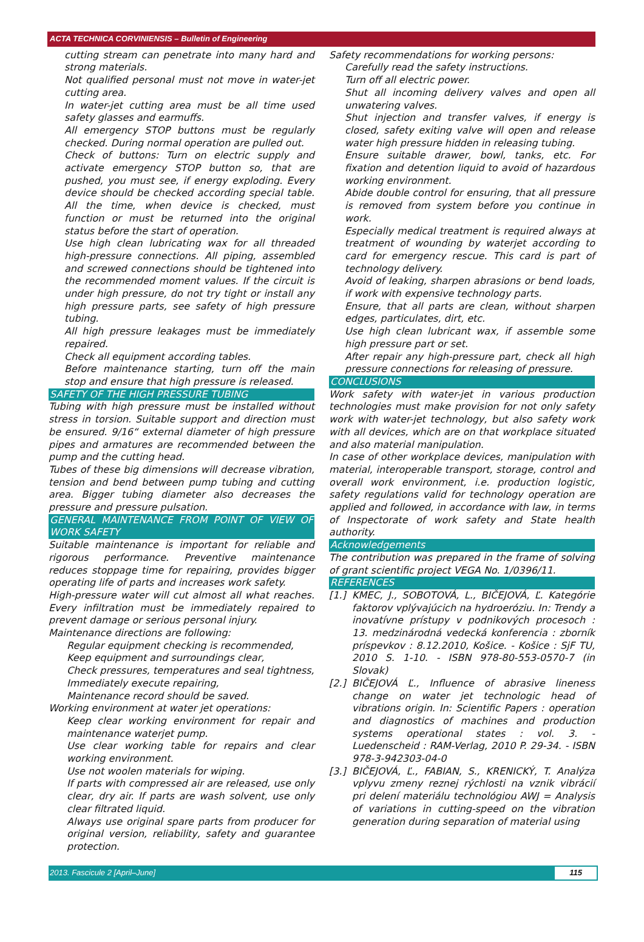ACTA TECHNICA CORVINIENSIS – Bulletin of Engineering
cutting stream can penetrate into many hard and strong materials.
Not qualified personal must not move in water-jet cutting area.
In water-jet cutting area must be all time used safety glasses and earmuffs.
All emergency STOP buttons must be regularly checked. During normal operation are pulled out.
Check of buttons: Turn on electric supply and activate emergency STOP button so, that are pushed, you must see, if energy exploding. Every device should be checked according special table. All the time, when device is checked, must function or must be returned into the original status before the start of operation.
Use high clean lubricating wax for all threaded high-pressure connections. All piping, assembled and screwed connections should be tightened into the recommended moment values. If the circuit is under high pressure, do not try tight or install any high pressure parts, see safety of high pressure tubing.
All high pressure leakages must be immediately repaired.
Check all equipment according tables.
Before maintenance starting, turn off the main stop and ensure that high pressure is released.
SAFETY OF THE HIGH PRESSURE TUBING
Tubing with high pressure must be installed without stress in torsion. Suitable support and direction must be ensured. 9/16“ external diameter of high pressure pipes and armatures are recommended between the pump and the cutting head.
Tubes of these big dimensions will decrease vibration, tension and bend between pump tubing and cutting area. Bigger tubing diameter also decreases the pressure and pressure pulsation.
GENERAL MAINTENANCE FROM POINT OF VIEW OF WORK SAFETY
Suitable maintenance is important for reliable and rigorous performance. Preventive maintenance reduces stoppage time for repairing, provides bigger operating life of parts and increases work safety.
High-pressure water will cut almost all what reaches. Every infiltration must be immediately repaired to prevent damage or serious personal injury.
Maintenance directions are following:
Regular equipment checking is recommended,
Keep equipment and surroundings clear,
Check pressures, temperatures and seal tightness,
Immediately execute repairing,
Maintenance record should be saved.
Working environment at water jet operations:
Keep clear working environment for repair and maintenance waterjet pump.
Use clear working table for repairs and clear working environment.
Use not woolen materials for wiping.
If parts with compressed air are released, use only clear, dry air. If parts are wash solvent, use only clear filtrated liquid.
Always use original spare parts from producer for original version, reliability, safety and guarantee protection.
Safety recommendations for working persons:
Carefully read the safety instructions.
Turn off all electric power.
Shut all incoming delivery valves and open all unwatering valves.
Shut injection and transfer valves, if energy is closed, safety exiting valve will open and release water high pressure hidden in releasing tubing.
Ensure suitable drawer, bowl, tanks, etc. For fixation and detention liquid to avoid of hazardous working environment.
Abide double control for ensuring, that all pressure is removed from system before you continue in work.
Especially medical treatment is required always at treatment of wounding by waterjet according to card for emergency rescue. This card is part of technology delivery.
Avoid of leaking, sharpen abrasions or bend loads, if work with expensive technology parts.
Ensure, that all parts are clean, without sharpen edges, particulates, dirt, etc.
Use high clean lubricant wax, if assemble some high pressure part or set.
After repair any high-pressure part, check all high pressure connections for releasing of pressure.
CONCLUSIONS
Work safety with water-jet in various production technologies must make provision for not only safety work with water-jet technology, but also safety work with all devices, which are on that workplace situated and also material manipulation.
In case of other workplace devices, manipulation with material, interoperable transport, storage, control and overall work environment, i.e. production logistic, safety regulations valid for technology operation are applied and followed, in accordance with law, in terms of Inspectorate of work safety and State health authority.
Acknowledgements
The contribution was prepared in the frame of solving of grant scientific project VEGA No. 1/0396/11.
REFERENCES
[1.]
KMEC, J., SOBOTOVÁ, L., BIČEJOVÁ, Ľ. Kategórie faktorov vplývajúcich na hydroeróziu. In: Trendy a inovatívne prístupy v podnikových procesoch : 13. medzinárodná vedecká konferencia : zborník príspevkov : 8.12.2010, Košice. - Košice : SjF TU, 2010 S. 1-10. - ISBN 978-80-553-0570-7 (in Slovak)
[2.]
BIČEJOVÁ Ľ., Influence of abrasive lineness change on water jet technologic head of vibrations origin. In: Scientific Papers : operation and diagnostics of machines and production systems operational states : vol. 3. - Luedenscheid : RAM-Verlag, 2010 P. 29-34. - ISBN 978-3-942303-04-0
[3.]
BIČEJOVÁ, Ľ., FABIAN, S., KRENICKÝ, T. Analýza vplyvu zmeny reznej rýchlosti na vznik vibrácií pri delení materiálu technológiou AWJ = Analysis of variations in cutting-speed on the vibration generation during separation of material using
2013. Fascicule 2 [April–June] 115